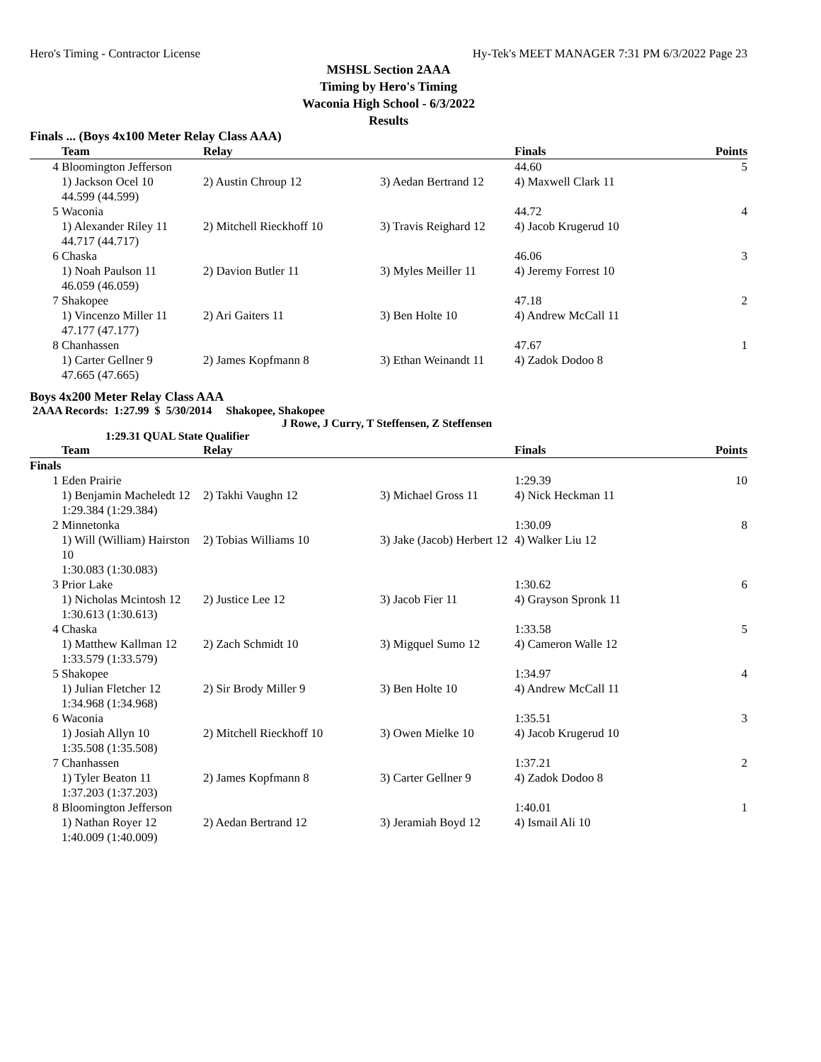Hero's Timing - Contractor License Hy-Tek's MEET MANAGER 7:31 PM 6/3/2022 Page 23
MSHSL Section 2AAA
Timing by Hero's Timing
Waconia High School - 6/3/2022
Results
Finals ... (Boys 4x100 Meter Relay Class AAA)
| | Team | Relay | | Finals | Points |
| --- | --- | --- | --- | --- | --- |
| 4 | Bloomington Jefferson | | | 44.60 | 5 |
| | 1) Jackson Ocel 10 | 2) Austin Chroup 12 | 3) Aedan Bertrand 12 | 4) Maxwell Clark 11 | |
| | 44.599 (44.599) | | | | |
| 5 | Waconia | | | 44.72 | 4 |
| | 1) Alexander Riley 11 | 2) Mitchell Rieckhoff 10 | 3) Travis Reighard 12 | 4) Jacob Krugerud 10 | |
| | 44.717 (44.717) | | | | |
| 6 | Chaska | | | 46.06 | 3 |
| | 1) Noah Paulson 11 | 2) Davion Butler 11 | 3) Myles Meiller 11 | 4) Jeremy Forrest 10 | |
| | 46.059 (46.059) | | | | |
| 7 | Shakopee | | | 47.18 | 2 |
| | 1) Vincenzo Miller 11 | 2) Ari Gaiters 11 | 3) Ben Holte 10 | 4) Andrew McCall 11 | |
| | 47.177 (47.177) | | | | |
| 8 | Chanhassen | | | 47.67 | 1 |
| | 1) Carter Gellner 9 | 2) James Kopfmann 8 | 3) Ethan Weinandt 11 | 4) Zadok Dodoo 8 | |
| | 47.665 (47.665) | | | | |
Boys 4x200 Meter Relay Class AAA
2AAA Records: 1:27.99 $ 5/30/2014 Shakopee, Shakopee
J Rowe, J Curry, T Steffensen, Z Steffensen
1:29.31 QUAL State Qualifier
| | Team | Relay | | Finals | Points |
| --- | --- | --- | --- | --- | --- |
| Finals | | | | | |
| 1 | Eden Prairie | | | 1:29.39 | 10 |
| | 1) Benjamin Macheledt 12 | 2) Takhi Vaughn 12 | 3) Michael Gross 11 | 4) Nick Heckman 11 | |
| | 1:29.384 (1:29.384) | | | | |
| 2 | Minnetonka | | | 1:30.09 | 8 |
| | 1) Will (William) Hairston 10 | 2) Tobias Williams 10 | 3) Jake (Jacob) Herbert 12 | 4) Walker Liu 12 | |
| | 1:30.083 (1:30.083) | | | | |
| 3 | Prior Lake | | | 1:30.62 | 6 |
| | 1) Nicholas Mcintosh 12 | 2) Justice Lee 12 | 3) Jacob Fier 11 | 4) Grayson Spronk 11 | |
| | 1:30.613 (1:30.613) | | | | |
| 4 | Chaska | | | 1:33.58 | 5 |
| | 1) Matthew Kallman 12 | 2) Zach Schmidt 10 | 3) Migquel Sumo 12 | 4) Cameron Walle 12 | |
| | 1:33.579 (1:33.579) | | | | |
| 5 | Shakopee | | | 1:34.97 | 4 |
| | 1) Julian Fletcher 12 | 2) Sir Brody Miller 9 | 3) Ben Holte 10 | 4) Andrew McCall 11 | |
| | 1:34.968 (1:34.968) | | | | |
| 6 | Waconia | | | 1:35.51 | 3 |
| | 1) Josiah Allyn 10 | 2) Mitchell Rieckhoff 10 | 3) Owen Mielke 10 | 4) Jacob Krugerud 10 | |
| | 1:35.508 (1:35.508) | | | | |
| 7 | Chanhassen | | | 1:37.21 | 2 |
| | 1) Tyler Beaton 11 | 2) James Kopfmann 8 | 3) Carter Gellner 9 | 4) Zadok Dodoo 8 | |
| | 1:37.203 (1:37.203) | | | | |
| 8 | Bloomington Jefferson | | | 1:40.01 | 1 |
| | 1) Nathan Royer 12 | 2) Aedan Bertrand 12 | 3) Jeramiah Boyd 12 | 4) Ismail Ali 10 | |
| | 1:40.009 (1:40.009) | | | | |